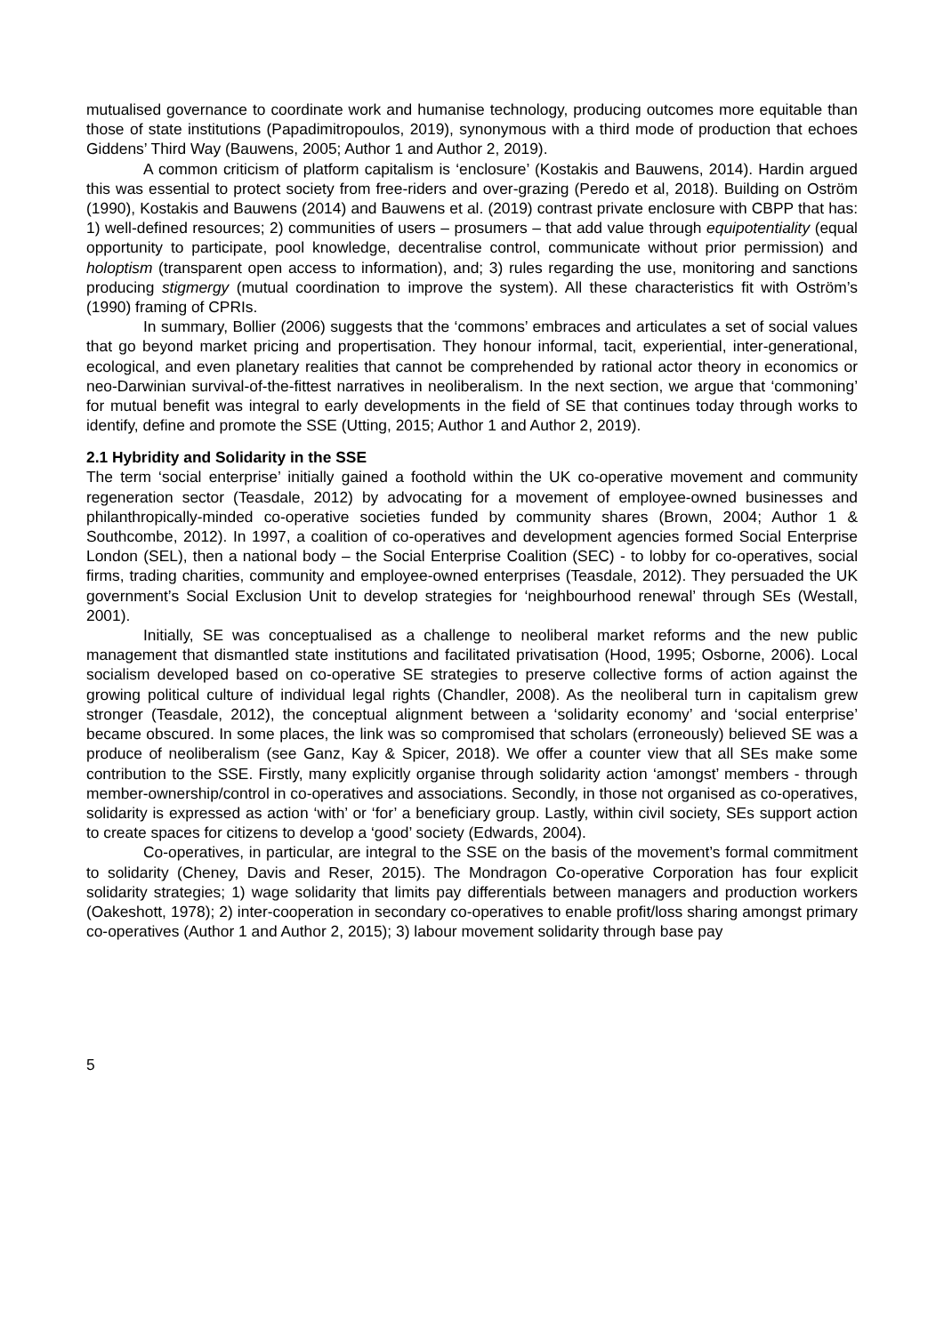mutualised governance to coordinate work and humanise technology, producing outcomes more equitable than those of state institutions (Papadimitropoulos, 2019), synonymous with a third mode of production that echoes Giddens’ Third Way (Bauwens, 2005; Author 1 and Author 2, 2019).
A common criticism of platform capitalism is ‘enclosure’ (Kostakis and Bauwens, 2014). Hardin argued this was essential to protect society from free-riders and over-grazing (Peredo et al, 2018). Building on Oström (1990), Kostakis and Bauwens (2014) and Bauwens et al. (2019) contrast private enclosure with CBPP that has: 1) well-defined resources; 2) communities of users – prosumers – that add value through equipotentiality (equal opportunity to participate, pool knowledge, decentralise control, communicate without prior permission) and holoptism (transparent open access to information), and; 3) rules regarding the use, monitoring and sanctions producing stigmergy (mutual coordination to improve the system). All these characteristics fit with Oström’s (1990) framing of CPRIs.
In summary, Bollier (2006) suggests that the ‘commons’ embraces and articulates a set of social values that go beyond market pricing and propertisation. They honour informal, tacit, experiential, inter-generational, ecological, and even planetary realities that cannot be comprehended by rational actor theory in economics or neo-Darwinian survival-of-the-fittest narratives in neoliberalism. In the next section, we argue that ‘commoning’ for mutual benefit was integral to early developments in the field of SE that continues today through works to identify, define and promote the SSE (Utting, 2015; Author 1 and Author 2, 2019).
2.1 Hybridity and Solidarity in the SSE
The term ‘social enterprise’ initially gained a foothold within the UK co-operative movement and community regeneration sector (Teasdale, 2012) by advocating for a movement of employee-owned businesses and philanthropically-minded co-operative societies funded by community shares (Brown, 2004; Author 1 & Southcombe, 2012). In 1997, a coalition of co-operatives and development agencies formed Social Enterprise London (SEL), then a national body – the Social Enterprise Coalition (SEC) - to lobby for co-operatives, social firms, trading charities, community and employee-owned enterprises (Teasdale, 2012). They persuaded the UK government’s Social Exclusion Unit to develop strategies for ‘neighbourhood renewal’ through SEs (Westall, 2001).
Initially, SE was conceptualised as a challenge to neoliberal market reforms and the new public management that dismantled state institutions and facilitated privatisation (Hood, 1995; Osborne, 2006). Local socialism developed based on co-operative SE strategies to preserve collective forms of action against the growing political culture of individual legal rights (Chandler, 2008). As the neoliberal turn in capitalism grew stronger (Teasdale, 2012), the conceptual alignment between a ‘solidarity economy’ and ‘social enterprise’ became obscured. In some places, the link was so compromised that scholars (erroneously) believed SE was a produce of neoliberalism (see Ganz, Kay & Spicer, 2018). We offer a counter view that all SEs make some contribution to the SSE. Firstly, many explicitly organise through solidarity action ‘amongst’ members - through member-ownership/control in co-operatives and associations. Secondly, in those not organised as co-operatives, solidarity is expressed as action ‘with’ or ‘for’ a beneficiary group. Lastly, within civil society, SEs support action to create spaces for citizens to develop a ‘good’ society (Edwards, 2004).
Co-operatives, in particular, are integral to the SSE on the basis of the movement’s formal commitment to solidarity (Cheney, Davis and Reser, 2015). The Mondragon Co-operative Corporation has four explicit solidarity strategies; 1) wage solidarity that limits pay differentials between managers and production workers (Oakeshott, 1978); 2) inter-cooperation in secondary co-operatives to enable profit/loss sharing amongst primary co-operatives (Author 1 and Author 2, 2015); 3) labour movement solidarity through base pay
5